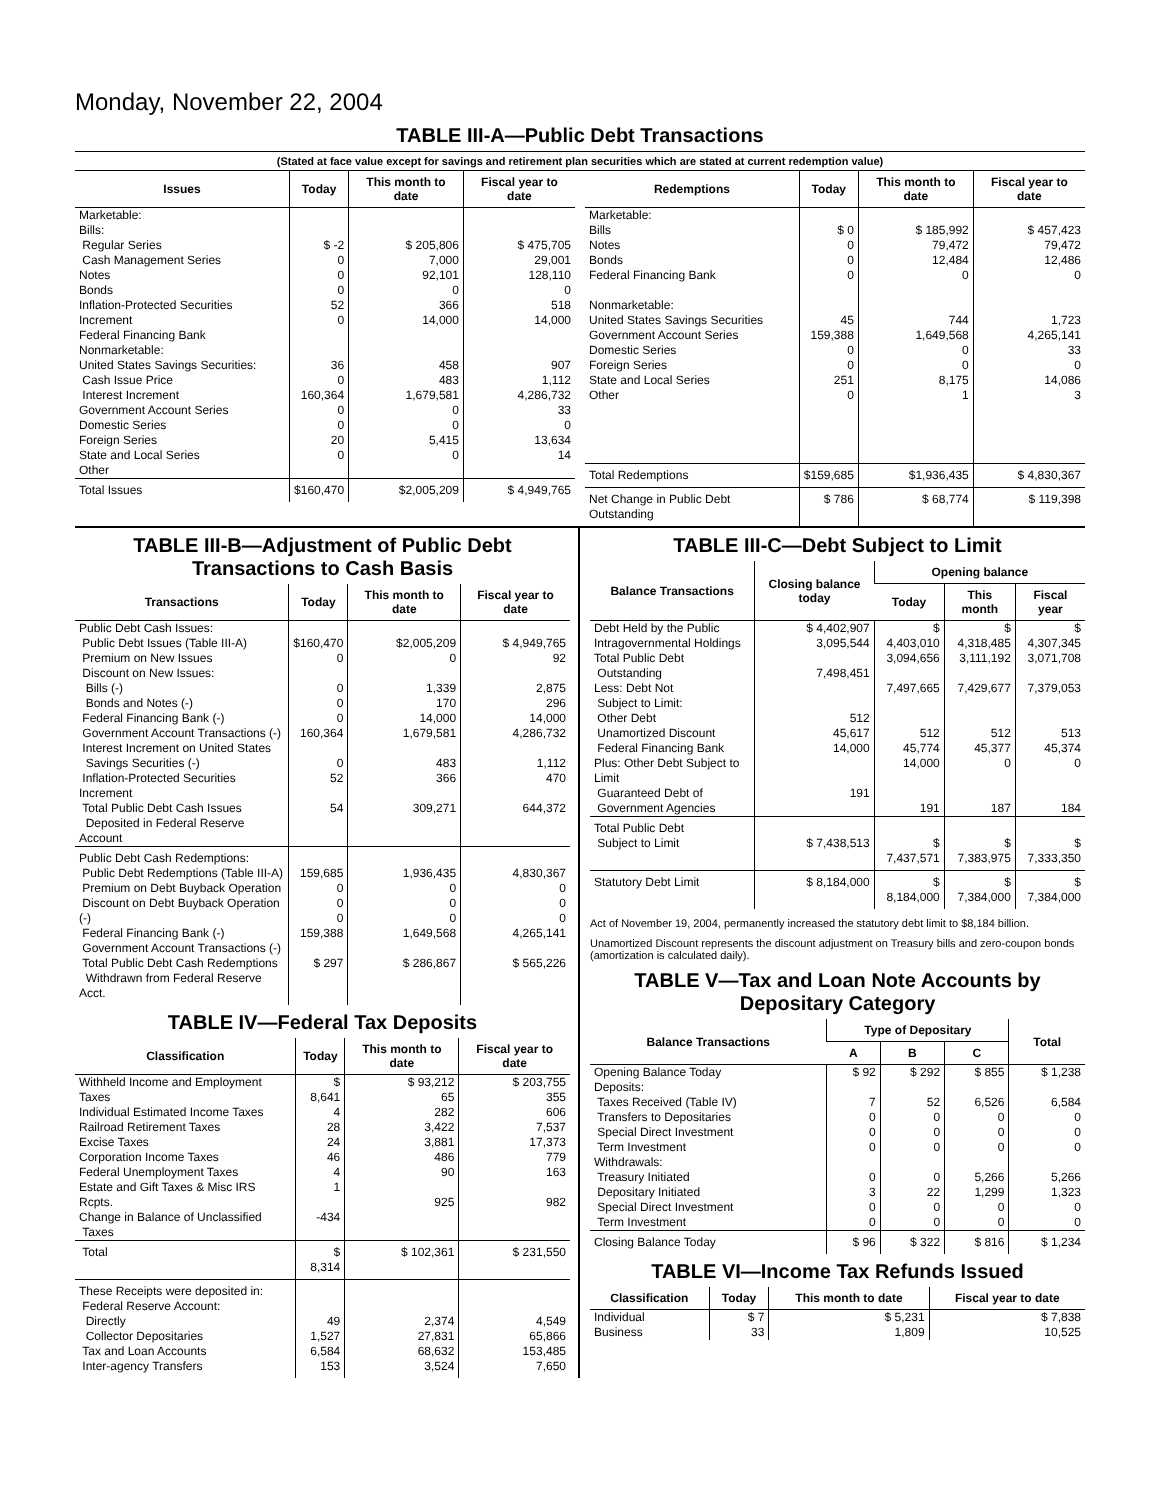Monday, November 22, 2004
TABLE III-A—Public Debt Transactions
(Stated at face value except for savings and retirement plan securities which are stated at current redemption value)
| Issues | Today | This month to date | Fiscal year to date |
| --- | --- | --- | --- |
| Marketable: Bills: Regular Series Cash Management Series Notes Bonds Inflation-Protected Securities Increment Federal Financing Bank Nonmarketable: United States Savings Securities: Cash Issue Price Interest Increment Government Account Series Domestic Series Foreign Series State and Local Series Other | $ -2 0 0 0 52 0 36 0 160,364 0 0 20 0 | $ 205,806 7,000 92,101 0 366 14,000 458 483 1,679,581 0 0 5,415 0 | $ 475,705 29,001 128,110 0 518 14,000 907 1,112 4,286,732 33 0 13,634 14 |
| Total Issues | $160,470 | $2,005,209 | $ 4,949,765 |
| Redemptions | Today | This month to date | Fiscal year to date |
| --- | --- | --- | --- |
| Marketable: Bills Notes Bonds Federal Financing Bank Nonmarketable: United States Savings Securities Government Account Series Domestic Series Foreign Series State and Local Series Other | $ 0 0 0 0 45 159,388 0 0 251 0 | $ 185,992 79,472 12,484 0 744 1,649,568 0 0 8,175 1 | $ 457,423 79,472 12,486 0 1,723 4,265,141 33 0 14,086 3 |
| Total Redemptions | $159,685 | $1,936,435 | $ 4,830,367 |
| Net Change in Public Debt Outstanding | $ 786 | $ 68,774 | $ 119,398 |
TABLE III-B—Adjustment of Public Debt Transactions to Cash Basis
| Transactions | Today | This month to date | Fiscal year to date |
| --- | --- | --- | --- |
| Public Debt Cash Issues: Public Debt Issues (Table III-A) Premium on New Issues Discount on New Issues: Bills (-) Bonds and Notes (-) Federal Financing Bank (-) Government Account Transactions (-) Interest Increment on United States Savings Securities (-) Inflation-Protected Securities Increment Total Public Debt Cash Issues Deposited in Federal Reserve Account | $160,470 0 0 0 0 160,364 0 52 54 | $2,005,209 0 1,339 170 14,000 1,679,581 483 366 309,271 | $ 4,949,765 92 2,875 296 14,000 4,286,732 1,112 470 644,372 |
| Public Debt Cash Redemptions: Public Debt Redemptions (Table III-A) Premium on Debt Buyback Operation Discount on Debt Buyback Operation (-) Federal Financing Bank (-) Government Account Transactions (-) Total Public Debt Cash Redemptions Withdrawn from Federal Reserve Acct. | 159,685 0 0 0 159,388 $ 297 | 1,936,435 0 0 0 1,649,568 $ 286,867 | 4,830,367 0 0 0 4,265,141 $ 565,226 |
TABLE IV—Federal Tax Deposits
| Classification | Today | This month to date | Fiscal year to date |
| --- | --- | --- | --- |
| Withheld Income and Employment Taxes Individual Estimated Income Taxes Railroad Retirement Taxes Excise Taxes Corporation Income Taxes Federal Unemployment Taxes Estate and Gift Taxes & Misc IRS Rcpts. Change in Balance of Unclassified Taxes | $ 8,641 4 28 24 46 4 1 -434 | $ 93,212 65 282 3,422 3,881 486 90 925 | $ 203,755 355 606 7,537 17,373 779 163 982 |
| Total | $ 8,314 | $ 102,361 | $ 231,550 |
| These Receipts were deposited in: Federal Reserve Account: Directly Collector Depositaries Tax and Loan Accounts Inter-agency Transfers | 49 1,527 6,584 153 | 2,374 27,831 68,632 3,524 | 4,549 65,866 153,485 7,650 |
TABLE III-C—Debt Subject to Limit
| Balance Transactions | Closing balance today | Opening balance | | |
| --- | --- | --- | --- | --- |
| | | Today | This month | Fiscal year |
| Debt Held by the Public Intragovernmental Holdings Total Public Debt Outstanding Less: Debt Not Subject to Limit: Other Debt Unamortized Discount Federal Financing Bank Plus: Other Debt Subject to Limit Guaranteed Debt of Government Agencies | $ 4,402,907 3,095,544 7,498,451 512 45,617 14,000 191 | $ 4,403,010 3,094,656 7,497,665 512 45,774 14,000 191 | $ 4,318,485 3,111,192 7,429,677 512 45,377 0 187 | $ 4,307,345 3,071,708 7,379,053 513 45,374 0 184 |
| Total Public Debt Subject to Limit | $ 7,438,513 | $ 7,437,571 | $ 7,383,975 | $ 7,333,350 |
| Statutory Debt Limit | $ 8,184,000 | $ 8,184,000 | $ 7,384,000 | $ 7,384,000 |
Act of November 19, 2004, permanently increased the statutory debt limit to $8,184 billion.
Unamortized Discount represents the discount adjustment on Treasury bills and zero-coupon bonds (amortization is calculated daily).
TABLE V—Tax and Loan Note Accounts by Depositary Category
| Balance Transactions | Type of Depositary | | | Total |
| --- | --- | --- | --- | --- |
| | A | B | C | |
| Opening Balance Today Deposits: Taxes Received (Table IV) Transfers to Depositaries Special Direct Investment Term Investment Withdrawals: Treasury Initiated Depositary Initiated Special Direct Investment Term Investment | $ 92 7 0 0 0 0 3 0 0 | $ 292 52 0 0 0 0 22 0 0 | $ 855 6,526 0 0 0 5,266 1,299 0 0 | $ 1,238 6,584 0 0 0 5,266 1,323 0 0 |
| Closing Balance Today | $ 96 | $ 322 | $ 816 | $ 1,234 |
TABLE VI—Income Tax Refunds Issued
| Classification | Today | This month to date | Fiscal year to date |
| --- | --- | --- | --- |
| Individual Business | $ 7 33 | $ 5,231 1,809 | $ 7,838 10,525 |